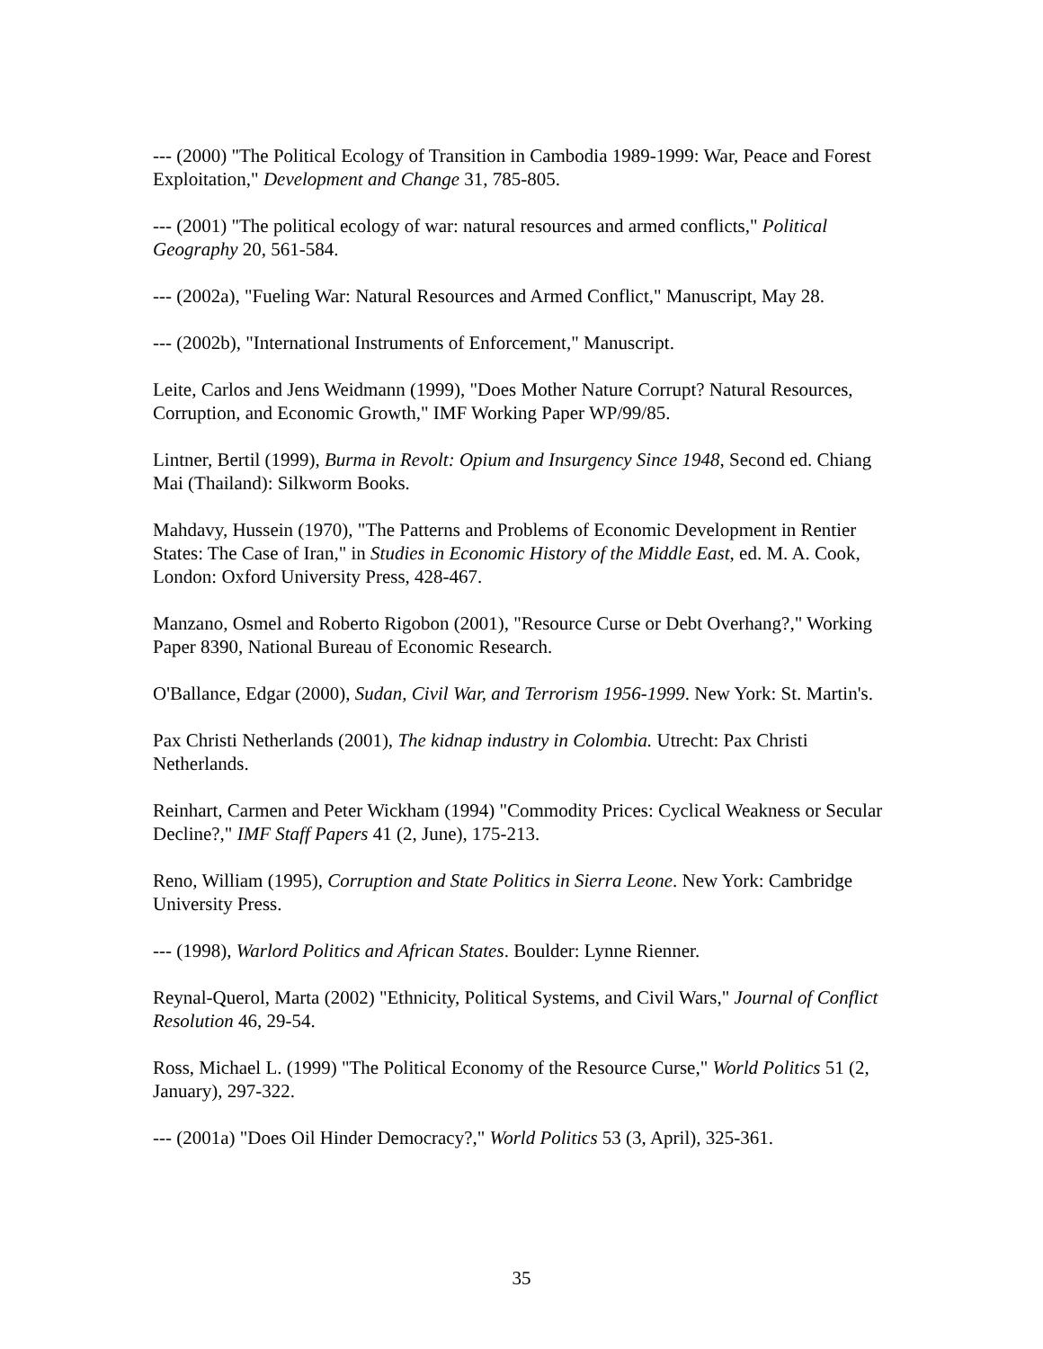--- (2000) "The Political Ecology of Transition in Cambodia 1989-1999: War, Peace and Forest Exploitation," Development and Change 31, 785-805.
--- (2001) "The political ecology of war: natural resources and armed conflicts," Political Geography 20, 561-584.
--- (2002a), "Fueling War: Natural Resources and Armed Conflict," Manuscript, May 28.
--- (2002b), "International Instruments of Enforcement," Manuscript.
Leite, Carlos and Jens Weidmann (1999), "Does Mother Nature Corrupt? Natural Resources, Corruption, and Economic Growth," IMF Working Paper WP/99/85.
Lintner, Bertil (1999), Burma in Revolt: Opium and Insurgency Since 1948, Second ed. Chiang Mai (Thailand): Silkworm Books.
Mahdavy, Hussein (1970), "The Patterns and Problems of Economic Development in Rentier States: The Case of Iran," in Studies in Economic History of the Middle East, ed. M. A. Cook, London: Oxford University Press, 428-467.
Manzano, Osmel and Roberto Rigobon (2001), "Resource Curse or Debt Overhang?," Working Paper 8390, National Bureau of Economic Research.
O'Ballance, Edgar (2000), Sudan, Civil War, and Terrorism 1956-1999. New York: St. Martin's.
Pax Christi Netherlands (2001), The kidnap industry in Colombia. Utrecht: Pax Christi Netherlands.
Reinhart, Carmen and Peter Wickham (1994) "Commodity Prices: Cyclical Weakness or Secular Decline?," IMF Staff Papers 41 (2, June), 175-213.
Reno, William (1995), Corruption and State Politics in Sierra Leone. New York: Cambridge University Press.
--- (1998), Warlord Politics and African States. Boulder: Lynne Rienner.
Reynal-Querol, Marta (2002) "Ethnicity, Political Systems, and Civil Wars," Journal of Conflict Resolution 46, 29-54.
Ross, Michael L. (1999) "The Political Economy of the Resource Curse," World Politics 51 (2, January), 297-322.
--- (2001a) "Does Oil Hinder Democracy?," World Politics 53 (3, April), 325-361.
35